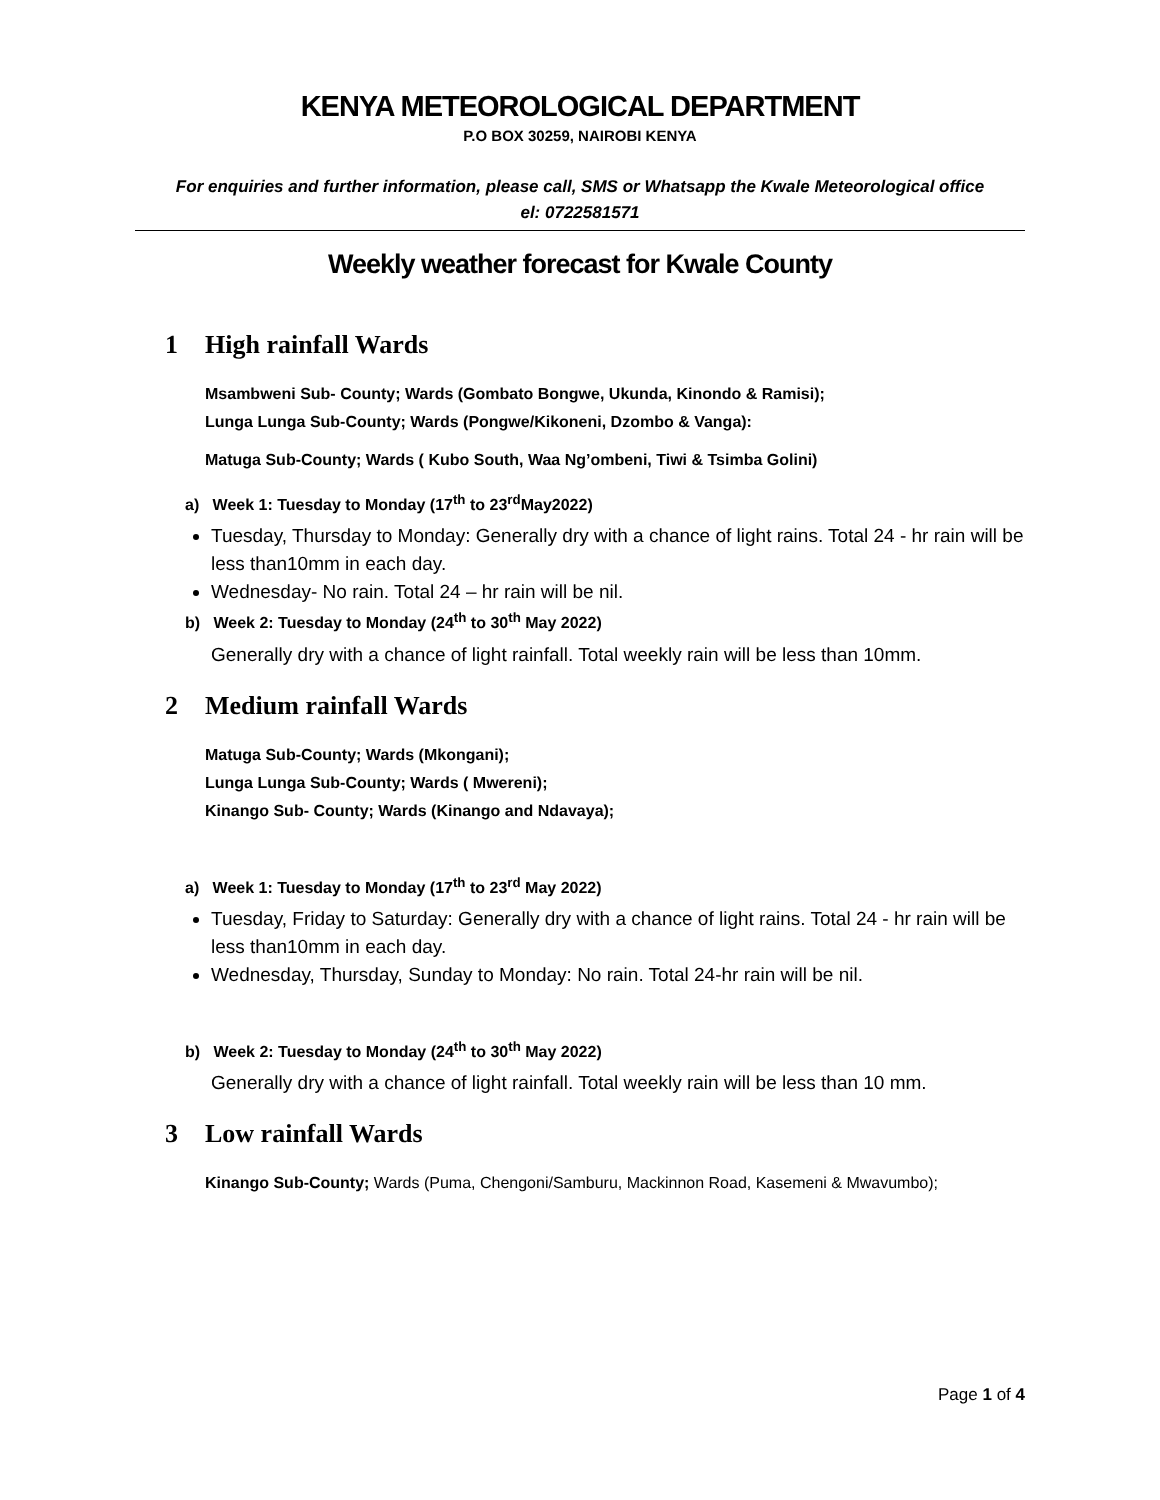KENYA METEOROLOGICAL DEPARTMENT
P.O BOX 30259, NAIROBI KENYA
For enquiries and further information, please call, SMS or Whatsapp the Kwale Meteorological office
el: 0722581571
Weekly weather forecast for Kwale County
1 High rainfall Wards
Msambweni Sub- County; Wards (Gombato Bongwe, Ukunda, Kinondo & Ramisi);
Lunga Lunga Sub-County; Wards (Pongwe/Kikoneni, Dzombo & Vanga):
Matuga Sub-County; Wards ( Kubo South, Waa Ng’ombeni, Tiwi & Tsimba Golini)
a) Week 1: Tuesday to Monday (17<sup>th</sup> to 23<sup>rd</sup>May2022)
Tuesday, Thursday to Monday: Generally dry with a chance of light rains. Total 24 - hr rain will be less than10mm in each day.
Wednesday- No rain. Total 24 – hr rain will be nil.
b) Week 2: Tuesday to Monday (24<sup>th</sup> to 30<sup>th</sup> May 2022)
Generally dry with a chance of light rainfall. Total weekly rain will be less than 10mm.
2 Medium rainfall Wards
Matuga Sub-County; Wards (Mkongani);
Lunga Lunga Sub-County; Wards ( Mwereni);
Kinango Sub- County; Wards (Kinango and Ndavaya);
a) Week 1: Tuesday to Monday (17<sup>th</sup> to 23<sup>rd</sup> May 2022)
Tuesday, Friday to Saturday: Generally dry with a chance of light rains. Total 24 - hr rain will be less than10mm in each day.
Wednesday, Thursday, Sunday to Monday: No rain. Total 24-hr rain will be nil.
b) Week 2: Tuesday to Monday (24<sup>th</sup> to 30<sup>th</sup> May 2022)
Generally dry with a chance of light rainfall. Total weekly rain will be less than 10 mm.
3 Low rainfall Wards
Kinango Sub-County; Wards (Puma, Chengoni/Samburu, Mackinnon Road, Kasemeni & Mwavumbo);
Page 1 of 4